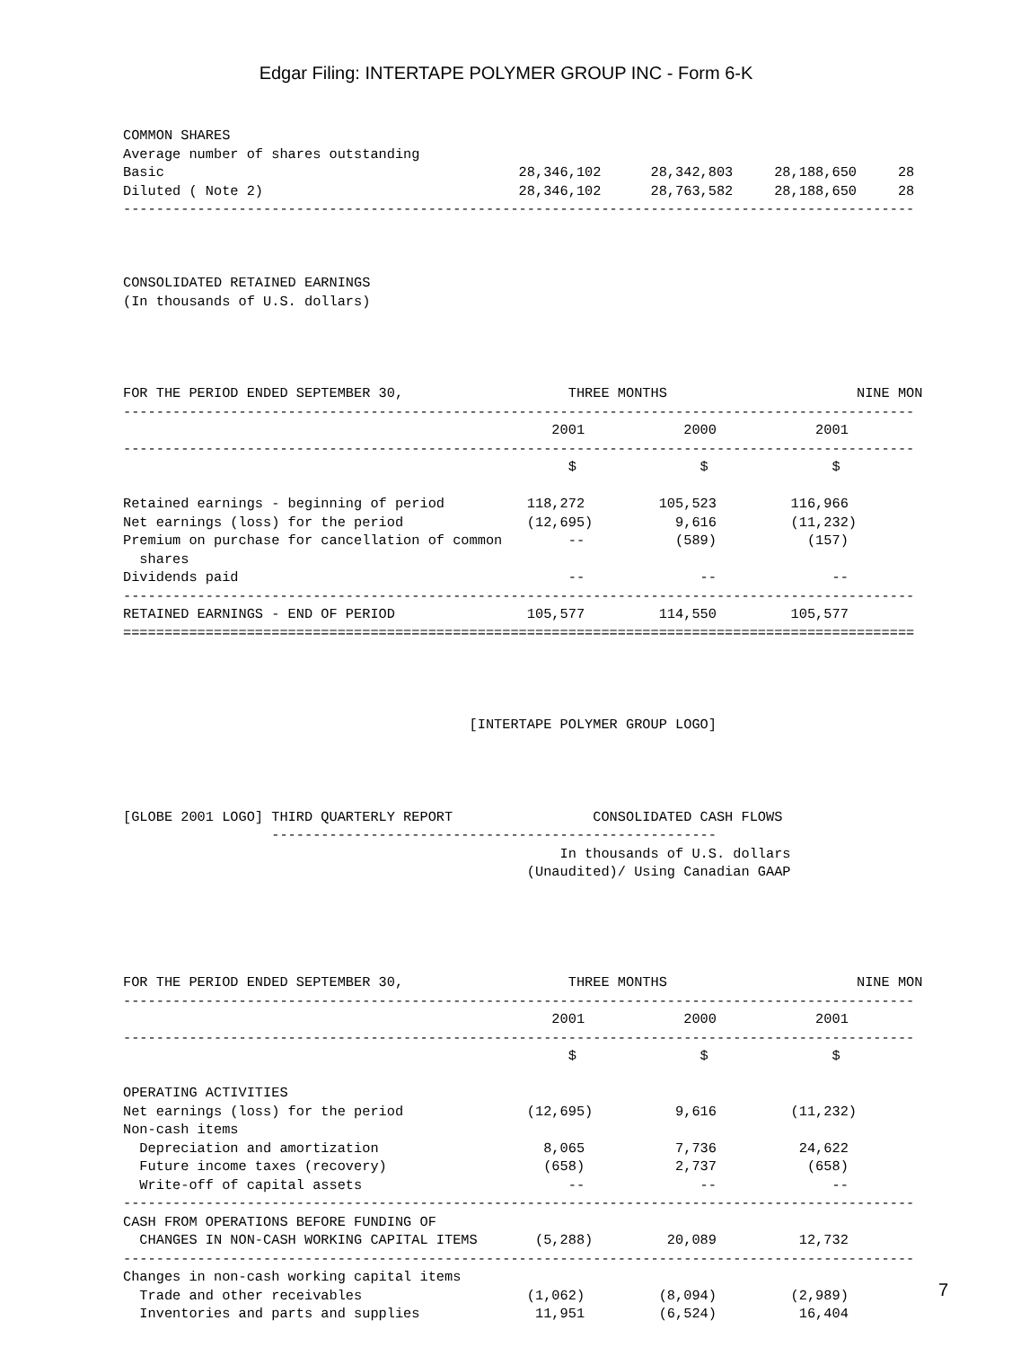Edgar Filing: INTERTAPE POLYMER GROUP INC - Form 6-K
COMMON SHARES
Average number of shares outstanding
Basic                                           28,346,102      28,342,803     28,188,650     28
Diluted ( Note 2)                               28,346,102      28,763,582     28,188,650     28
------------------------------------------------------------------------------------------------



CONSOLIDATED RETAINED EARNINGS
(In thousands of U.S. dollars)




FOR THE PERIOD ENDED SEPTEMBER 30,                    THREE MONTHS                       NINE MON
------------------------------------------------------------------------------------------------
                                                    2001            2000            2001
------------------------------------------------------------------------------------------------
                                                      $               $               $

Retained earnings - beginning of period          118,272         105,523         116,966
Net earnings (loss) for the period               (12,695)          9,616         (11,232)
Premium on purchase for cancellation of common        --           (589)           (157)
  shares
Dividends paid                                        --              --              --
------------------------------------------------------------------------------------------------
RETAINED EARNINGS - END OF PERIOD                105,577         114,550         105,577
================================================================================================




                                          [INTERTAPE POLYMER GROUP LOGO]




[GLOBE 2001 LOGO] THIRD QUARTERLY REPORT                 CONSOLIDATED CASH FLOWS
                  ------------------------------------------------------
                                                     In thousands of U.S. dollars
                                                 (Unaudited)/ Using Canadian GAAP





FOR THE PERIOD ENDED SEPTEMBER 30,                    THREE MONTHS                       NINE MON
------------------------------------------------------------------------------------------------
                                                    2001            2000            2001
------------------------------------------------------------------------------------------------
                                                      $               $               $

OPERATING ACTIVITIES
Net earnings (loss) for the period               (12,695)          9,616         (11,232)
Non-cash items
  Depreciation and amortization                    8,065           7,736          24,622
  Future income taxes (recovery)                   (658)           2,737           (658)
  Write-off of capital assets                         --              --              --
------------------------------------------------------------------------------------------------
CASH FROM OPERATIONS BEFORE FUNDING OF
  CHANGES IN NON-CASH WORKING CAPITAL ITEMS       (5,288)         20,089          12,732
------------------------------------------------------------------------------------------------
Changes in non-cash working capital items
  Trade and other receivables                    (1,062)         (8,094)         (2,989)
  Inventories and parts and supplies              11,951         (6,524)          16,404
7